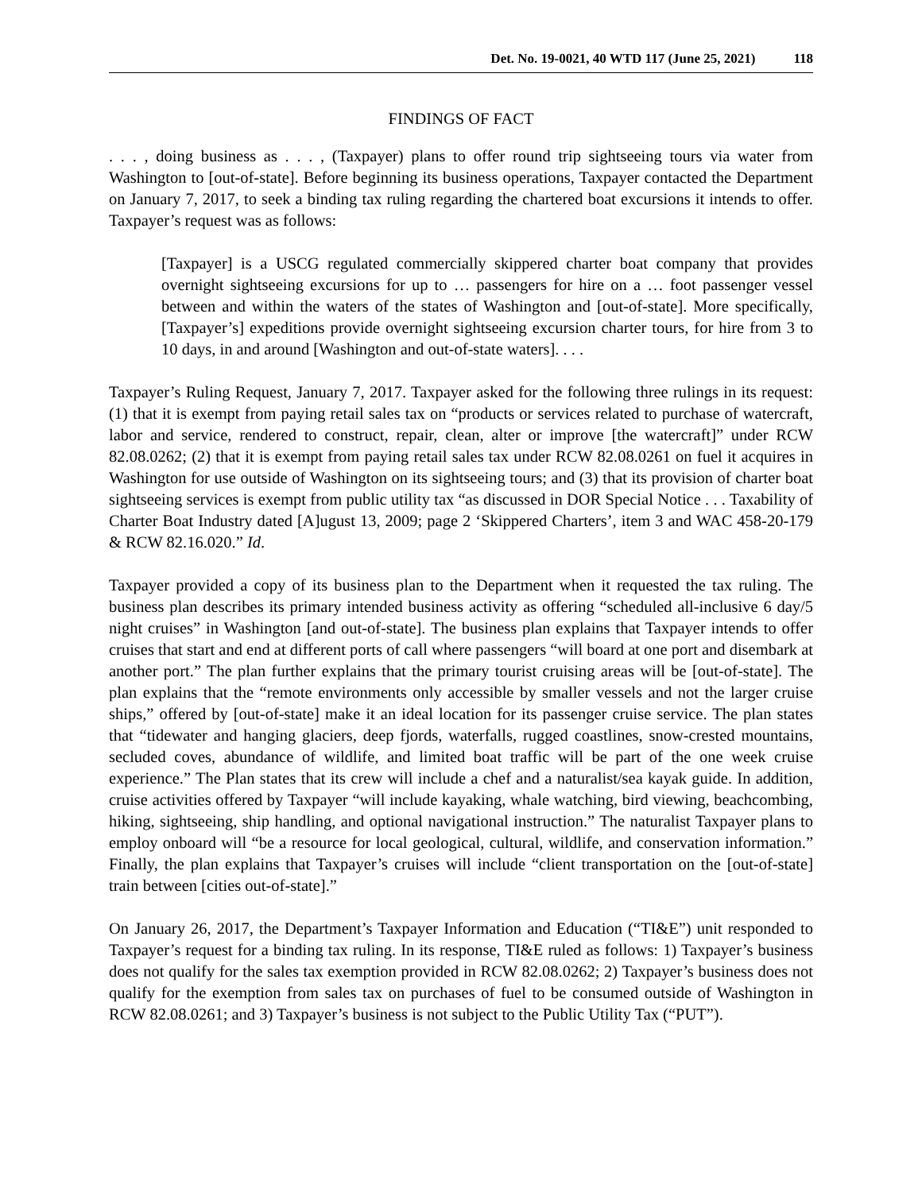Det. No. 19-0021, 40 WTD 117 (June 25, 2021) 118
FINDINGS OF FACT
. . . , doing business as . . . , (Taxpayer) plans to offer round trip sightseeing tours via water from Washington to [out-of-state]. Before beginning its business operations, Taxpayer contacted the Department on January 7, 2017, to seek a binding tax ruling regarding the chartered boat excursions it intends to offer. Taxpayer’s request was as follows:
[Taxpayer] is a USCG regulated commercially skippered charter boat company that provides overnight sightseeing excursions for up to … passengers for hire on a … foot passenger vessel between and within the waters of the states of Washington and [out-of-state]. More specifically, [Taxpayer’s] expeditions provide overnight sightseeing excursion charter tours, for hire from 3 to 10 days, in and around [Washington and out-of-state waters]. . . .
Taxpayer’s Ruling Request, January 7, 2017. Taxpayer asked for the following three rulings in its request: (1) that it is exempt from paying retail sales tax on “products or services related to purchase of watercraft, labor and service, rendered to construct, repair, clean, alter or improve [the watercraft]” under RCW 82.08.0262; (2) that it is exempt from paying retail sales tax under RCW 82.08.0261 on fuel it acquires in Washington for use outside of Washington on its sightseeing tours; and (3) that its provision of charter boat sightseeing services is exempt from public utility tax “as discussed in DOR Special Notice . . . Taxability of Charter Boat Industry dated [A]ugust 13, 2009; page 2 ‘Skippered Charters’, item 3 and WAC 458-20-179 & RCW 82.16.020.” Id.
Taxpayer provided a copy of its business plan to the Department when it requested the tax ruling. The business plan describes its primary intended business activity as offering “scheduled all-inclusive 6 day/5 night cruises” in Washington [and out-of-state]. The business plan explains that Taxpayer intends to offer cruises that start and end at different ports of call where passengers “will board at one port and disembark at another port.” The plan further explains that the primary tourist cruising areas will be [out-of-state]. The plan explains that the “remote environments only accessible by smaller vessels and not the larger cruise ships,” offered by [out-of-state] make it an ideal location for its passenger cruise service. The plan states that “tidewater and hanging glaciers, deep fjords, waterfalls, rugged coastlines, snow-crested mountains, secluded coves, abundance of wildlife, and limited boat traffic will be part of the one week cruise experience.” The Plan states that its crew will include a chef and a naturalist/sea kayak guide. In addition, cruise activities offered by Taxpayer “will include kayaking, whale watching, bird viewing, beachcombing, hiking, sightseeing, ship handling, and optional navigational instruction.” The naturalist Taxpayer plans to employ onboard will “be a resource for local geological, cultural, wildlife, and conservation information.” Finally, the plan explains that Taxpayer’s cruises will include “client transportation on the [out-of-state] train between [cities out-of-state].”
On January 26, 2017, the Department’s Taxpayer Information and Education (“TI&E”) unit responded to Taxpayer’s request for a binding tax ruling. In its response, TI&E ruled as follows: 1) Taxpayer’s business does not qualify for the sales tax exemption provided in RCW 82.08.0262; 2) Taxpayer’s business does not qualify for the exemption from sales tax on purchases of fuel to be consumed outside of Washington in RCW 82.08.0261; and 3) Taxpayer’s business is not subject to the Public Utility Tax (“PUT”).